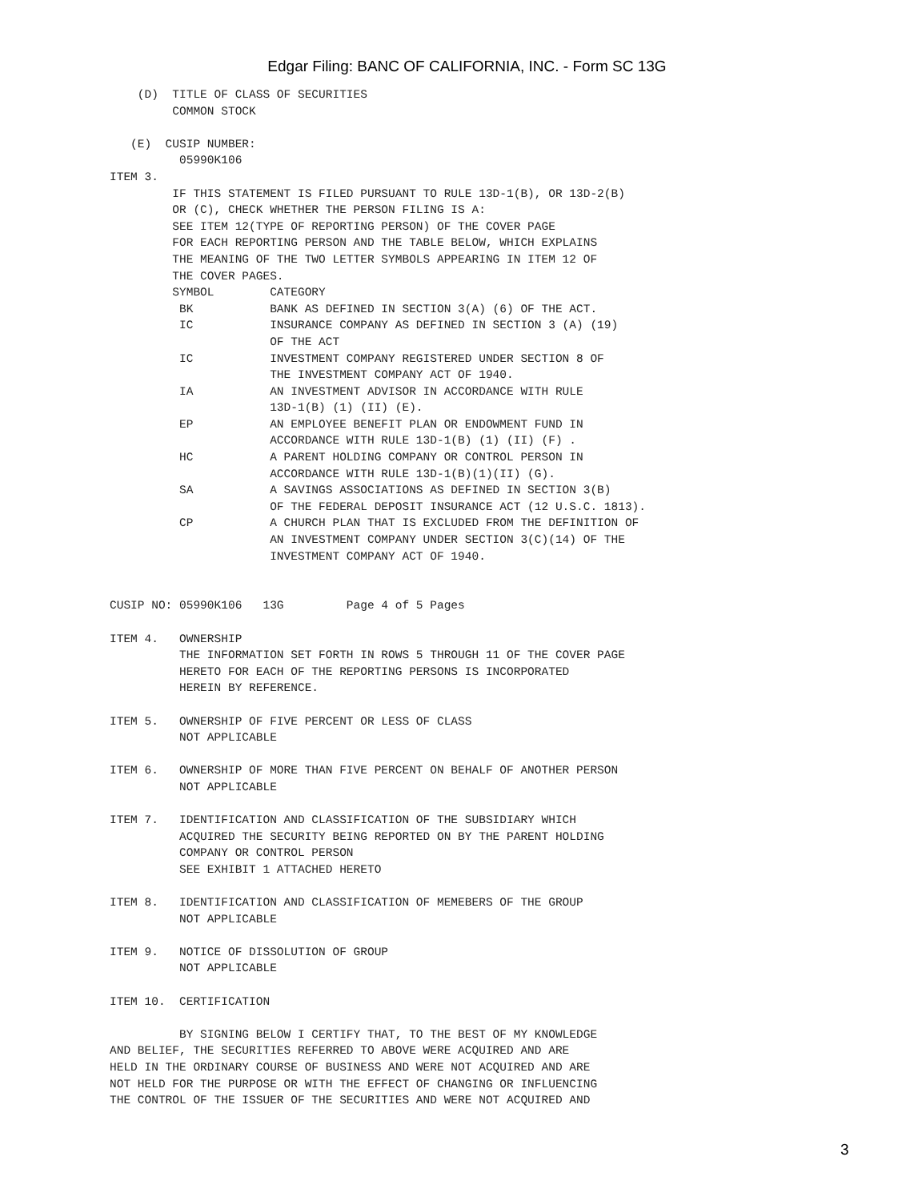Edgar Filing: BANC OF CALIFORNIA, INC. - Form SC 13G
    (D)  TITLE OF CLASS OF SECURITIES
         COMMON STOCK

   (E)  CUSIP NUMBER:
          05990K106
ITEM 3.
         IF THIS STATEMENT IS FILED PURSUANT TO RULE 13D-1(B), OR 13D-2(B)
         OR (C), CHECK WHETHER THE PERSON FILING IS A:
         SEE ITEM 12(TYPE OF REPORTING PERSON) OF THE COVER PAGE
         FOR EACH REPORTING PERSON AND THE TABLE BELOW, WHICH EXPLAINS
         THE MEANING OF THE TWO LETTER SYMBOLS APPEARING IN ITEM 12 OF
         THE COVER PAGES.
         SYMBOL        CATEGORY
          BK           BANK AS DEFINED IN SECTION 3(A) (6) OF THE ACT.
          IC           INSURANCE COMPANY AS DEFINED IN SECTION 3 (A) (19)
                       OF THE ACT
          IC           INVESTMENT COMPANY REGISTERED UNDER SECTION 8 OF
                       THE INVESTMENT COMPANY ACT OF 1940.
          IA           AN INVESTMENT ADVISOR IN ACCORDANCE WITH RULE
                       13D-1(B) (1) (II) (E).
          EP           AN EMPLOYEE BENEFIT PLAN OR ENDOWMENT FUND IN
                       ACCORDANCE WITH RULE 13D-1(B) (1) (II) (F) .
          HC           A PARENT HOLDING COMPANY OR CONTROL PERSON IN
                       ACCORDANCE WITH RULE 13D-1(B)(1)(II) (G).
          SA           A SAVINGS ASSOCIATIONS AS DEFINED IN SECTION 3(B)
                       OF THE FEDERAL DEPOSIT INSURANCE ACT (12 U.S.C. 1813).
          CP           A CHURCH PLAN THAT IS EXCLUDED FROM THE DEFINITION OF
                       AN INVESTMENT COMPANY UNDER SECTION 3(C)(14) OF THE
                       INVESTMENT COMPANY ACT OF 1940.


CUSIP NO: 05990K106   13G         Page 4 of 5 Pages

ITEM 4.   OWNERSHIP
          THE INFORMATION SET FORTH IN ROWS 5 THROUGH 11 OF THE COVER PAGE
          HERETO FOR EACH OF THE REPORTING PERSONS IS INCORPORATED
          HEREIN BY REFERENCE.

ITEM 5.   OWNERSHIP OF FIVE PERCENT OR LESS OF CLASS
          NOT APPLICABLE

ITEM 6.   OWNERSHIP OF MORE THAN FIVE PERCENT ON BEHALF OF ANOTHER PERSON
          NOT APPLICABLE

ITEM 7.   IDENTIFICATION AND CLASSIFICATION OF THE SUBSIDIARY WHICH
          ACQUIRED THE SECURITY BEING REPORTED ON BY THE PARENT HOLDING
          COMPANY OR CONTROL PERSON
          SEE EXHIBIT 1 ATTACHED HERETO

ITEM 8.   IDENTIFICATION AND CLASSIFICATION OF MEMEBERS OF THE GROUP
          NOT APPLICABLE

ITEM 9.   NOTICE OF DISSOLUTION OF GROUP
          NOT APPLICABLE

ITEM 10.  CERTIFICATION

          BY SIGNING BELOW I CERTIFY THAT, TO THE BEST OF MY KNOWLEDGE
AND BELIEF, THE SECURITIES REFERRED TO ABOVE WERE ACQUIRED AND ARE
HELD IN THE ORDINARY COURSE OF BUSINESS AND WERE NOT ACQUIRED AND ARE
NOT HELD FOR THE PURPOSE OR WITH THE EFFECT OF CHANGING OR INFLUENCING
THE CONTROL OF THE ISSUER OF THE SECURITIES AND WERE NOT ACQUIRED AND
3